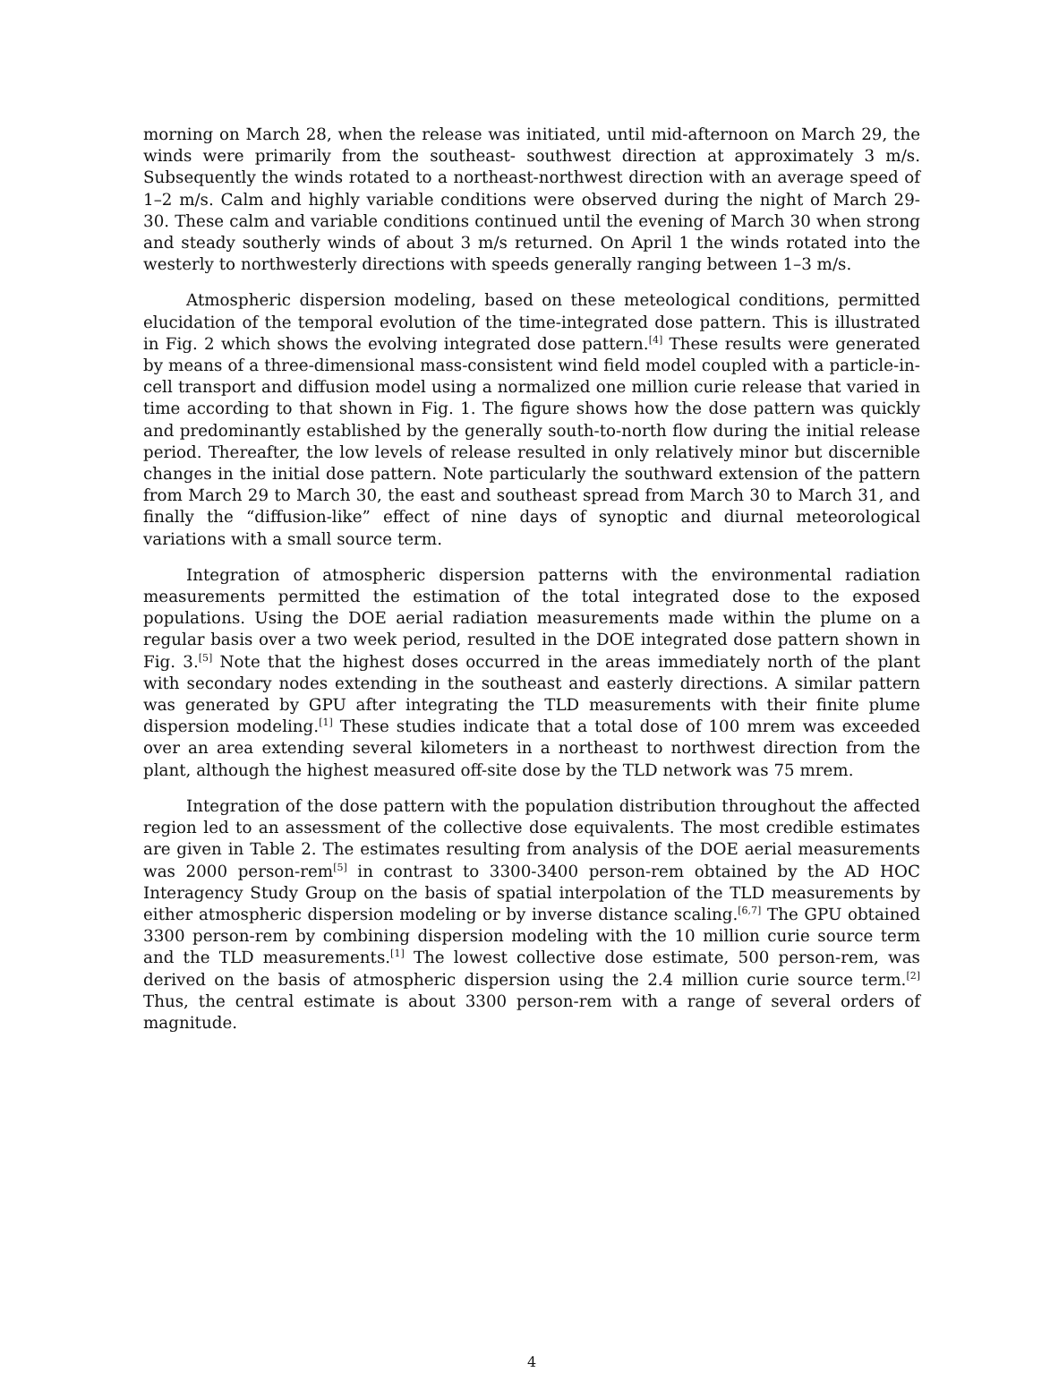morning on March 28, when the release was initiated, until mid-afternoon on March 29, the winds were primarily from the southeast- southwest direction at approximately 3 m/s. Subsequently the winds rotated to a northeast-northwest direction with an average speed of 1–2 m/s. Calm and highly variable conditions were observed during the night of March 29-30. These calm and variable conditions continued until the evening of March 30 when strong and steady southerly winds of about 3 m/s returned. On April 1 the winds rotated into the westerly to northwesterly directions with speeds generally ranging between 1–3 m/s.
Atmospheric dispersion modeling, based on these meteological conditions, permitted elucidation of the temporal evolution of the time-integrated dose pattern. This is illustrated in Fig. 2 which shows the evolving integrated dose pattern.<sup>[4]</sup> These results were generated by means of a three-dimensional mass-consistent wind field model coupled with a particle-in-cell transport and diffusion model using a normalized one million curie release that varied in time according to that shown in Fig. 1. The figure shows how the dose pattern was quickly and predominantly established by the generally south-to-north flow during the initial release period. Thereafter, the low levels of release resulted in only relatively minor but discernible changes in the initial dose pattern. Note particularly the southward extension of the pattern from March 29 to March 30, the east and southeast spread from March 30 to March 31, and finally the “diffusion-like” effect of nine days of synoptic and diurnal meteorological variations with a small source term.
Integration of atmospheric dispersion patterns with the environmental radiation measurements permitted the estimation of the total integrated dose to the exposed populations. Using the DOE aerial radiation measurements made within the plume on a regular basis over a two week period, resulted in the DOE integrated dose pattern shown in Fig. 3.<sup>[5]</sup> Note that the highest doses occurred in the areas immediately north of the plant with secondary nodes extending in the southeast and easterly directions. A similar pattern was generated by GPU after integrating the TLD measurements with their finite plume dispersion modeling.<sup>[1]</sup> These studies indicate that a total dose of 100 mrem was exceeded over an area extending several kilometers in a northeast to northwest direction from the plant, although the highest measured off-site dose by the TLD network was 75 mrem.
Integration of the dose pattern with the population distribution throughout the affected region led to an assessment of the collective dose equivalents. The most credible estimates are given in Table 2. The estimates resulting from analysis of the DOE aerial measurements was 2000 person-rem<sup>[5]</sup> in contrast to 3300-3400 person-rem obtained by the AD HOC Interagency Study Group on the basis of spatial interpolation of the TLD measurements by either atmospheric dispersion modeling or by inverse distance scaling.<sup>[6,7]</sup> The GPU obtained 3300 person-rem by combining dispersion modeling with the 10 million curie source term and the TLD measurements.<sup>[1]</sup> The lowest collective dose estimate, 500 person-rem, was derived on the basis of atmospheric dispersion using the 2.4 million curie source term.<sup>[2]</sup> Thus, the central estimate is about 3300 person-rem with a range of several orders of magnitude.
4